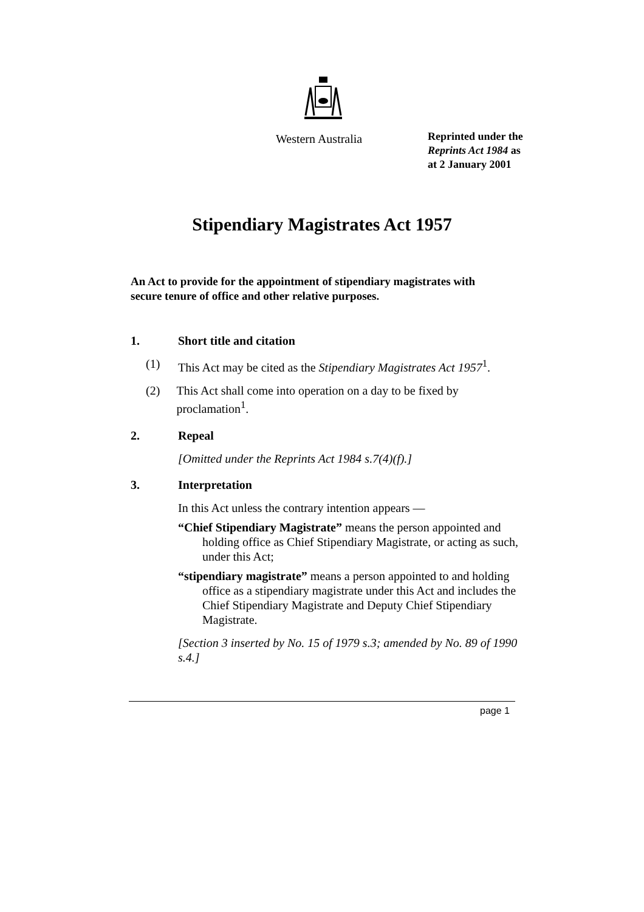Western Australia
Reprinted under the
Reprints Act 1984 as
at 2 January 2001
Stipendiary Magistrates Act 1957
An Act to provide for the appointment of stipendiary magistrates with secure tenure of office and other relative purposes.
1. Short title and citation
(1) This Act may be cited as the Stipendiary Magistrates Act 1957<sup>1</sup>.
(2) This Act shall come into operation on a day to be fixed by proclamation<sup>1</sup>.
2. Repeal
[Omitted under the Reprints Act 1984 s.7(4)(f).]
3. Interpretation
In this Act unless the contrary intention appears —
“Chief Stipendiary Magistrate” means the person appointed and holding office as Chief Stipendiary Magistrate, or acting as such, under this Act;
“stipendiary magistrate” means a person appointed to and holding office as a stipendiary magistrate under this Act and includes the Chief Stipendiary Magistrate and Deputy Chief Stipendiary Magistrate.
[Section 3 inserted by No. 15 of 1979 s.3; amended by No. 89 of 1990 s.4.]
page 1